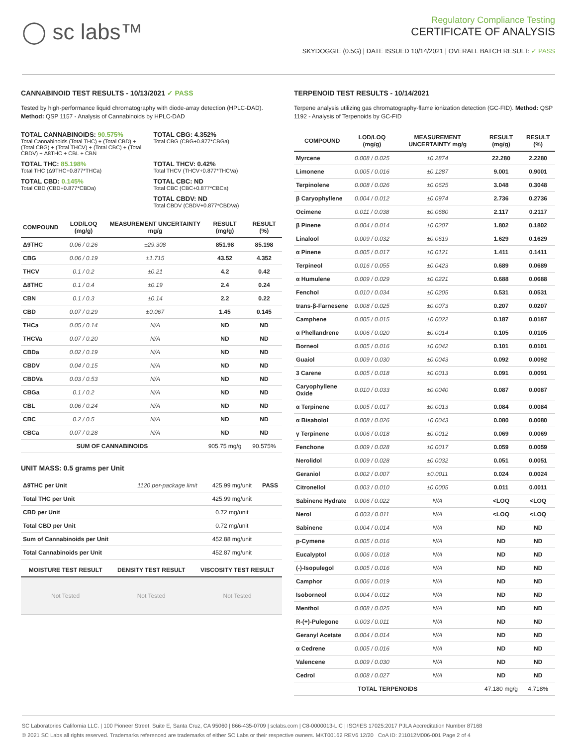◯ sc labs™
Regulatory Compliance Testing
CERTIFICATE OF ANALYSIS
SKYDOGGIE (0.5G) | DATE ISSUED 10/14/2021 | OVERALL BATCH RESULT: ✓ PASS
CANNABINOID TEST RESULTS - 10/13/2021 ✓ PASS
Tested by high-performance liquid chromatography with diode-array detection (HPLC-DAD). Method: QSP 1157 - Analysis of Cannabinoids by HPLC-DAD
TOTAL CANNABINOIDS: 90.575%
Total Cannabinoids (Total THC) + (Total CBD) + (Total CBG) + (Total THCV) + (Total CBC) + (Total CBDV) + Δ8THC + CBL + CBN
TOTAL CBG: 4.352%
Total CBG (CBG+0.877*CBGa)
TOTAL THC: 85.198%
Total THC (Δ9THC+0.877*THCa)
TOTAL THCV: 0.42%
Total THCV (THCV+0.877*THCVa)
TOTAL CBD: 0.145%
Total CBD (CBD+0.877*CBDa)
TOTAL CBC: ND
Total CBC (CBC+0.877*CBCa)
TOTAL CBDV: ND
Total CBDV (CBDV+0.877*CBDVa)
| COMPOUND | LOD/LOQ (mg/g) | MEASUREMENT UNCERTAINTY mg/g | RESULT (mg/g) | RESULT (%) |
| --- | --- | --- | --- | --- |
| Δ9THC | 0.06 / 0.26 | ±29.308 | 851.98 | 85.198 |
| CBG | 0.06 / 0.19 | ±1.715 | 43.52 | 4.352 |
| THCV | 0.1 / 0.2 | ±0.21 | 4.2 | 0.42 |
| Δ8THC | 0.1 / 0.4 | ±0.19 | 2.4 | 0.24 |
| CBN | 0.1 / 0.3 | ±0.14 | 2.2 | 0.22 |
| CBD | 0.07 / 0.29 | ±0.067 | 1.45 | 0.145 |
| THCa | 0.05 / 0.14 | N/A | ND | ND |
| THCVa | 0.07 / 0.20 | N/A | ND | ND |
| CBDa | 0.02 / 0.19 | N/A | ND | ND |
| CBDV | 0.04 / 0.15 | N/A | ND | ND |
| CBDVa | 0.03 / 0.53 | N/A | ND | ND |
| CBGa | 0.1 / 0.2 | N/A | ND | ND |
| CBL | 0.06 / 0.24 | N/A | ND | ND |
| CBC | 0.2 / 0.5 | N/A | ND | ND |
| CBCa | 0.07 / 0.28 | N/A | ND | ND |
| SUM OF CANNABINOIDS | | | 905.75 mg/g | 90.575% |
UNIT MASS: 0.5 grams per Unit
| Δ9THC per Unit | 1120 per-package limit | 425.99 mg/unit | PASS |
| Total THC per Unit | | 425.99 mg/unit | |
| CBD per Unit | | 0.72 mg/unit | |
| Total CBD per Unit | | 0.72 mg/unit | |
| Sum of Cannabinoids per Unit | | 452.88 mg/unit | |
| Total Cannabinoids per Unit | | 452.87 mg/unit | |
| MOISTURE TEST RESULT | DENSITY TEST RESULT | VISCOSITY TEST RESULT |
| --- | --- | --- |
| Not Tested | Not Tested | Not Tested |
TERPENOID TEST RESULTS - 10/14/2021
Terpene analysis utilizing gas chromatography-flame ionization detection (GC-FID). Method: QSP 1192 - Analysis of Terpenoids by GC-FID
| COMPOUND | LOD/LOQ (mg/g) | MEASUREMENT UNCERTAINTY mg/g | RESULT (mg/g) | RESULT (%) |
| --- | --- | --- | --- | --- |
| Myrcene | 0.008 / 0.025 | ±0.2874 | 22.280 | 2.2280 |
| Limonene | 0.005 / 0.016 | ±0.1287 | 9.001 | 0.9001 |
| Terpinolene | 0.008 / 0.026 | ±0.0625 | 3.048 | 0.3048 |
| β Caryophyllene | 0.004 / 0.012 | ±0.0974 | 2.736 | 0.2736 |
| Ocimene | 0.011 / 0.038 | ±0.0680 | 2.117 | 0.2117 |
| β Pinene | 0.004 / 0.014 | ±0.0207 | 1.802 | 0.1802 |
| Linalool | 0.009 / 0.032 | ±0.0619 | 1.629 | 0.1629 |
| α Pinene | 0.005 / 0.017 | ±0.0121 | 1.411 | 0.1411 |
| Terpineol | 0.016 / 0.055 | ±0.0423 | 0.689 | 0.0689 |
| α Humulene | 0.009 / 0.029 | ±0.0221 | 0.688 | 0.0688 |
| Fenchol | 0.010 / 0.034 | ±0.0205 | 0.531 | 0.0531 |
| trans-β-Farnesene | 0.008 / 0.025 | ±0.0073 | 0.207 | 0.0207 |
| Camphene | 0.005 / 0.015 | ±0.0022 | 0.187 | 0.0187 |
| α Phellandrene | 0.006 / 0.020 | ±0.0014 | 0.105 | 0.0105 |
| Borneol | 0.005 / 0.016 | ±0.0042 | 0.101 | 0.0101 |
| Guaiol | 0.009 / 0.030 | ±0.0043 | 0.092 | 0.0092 |
| 3 Carene | 0.005 / 0.018 | ±0.0013 | 0.091 | 0.0091 |
| Caryophyllene Oxide | 0.010 / 0.033 | ±0.0040 | 0.087 | 0.0087 |
| α Terpinene | 0.005 / 0.017 | ±0.0013 | 0.084 | 0.0084 |
| α Bisabolol | 0.008 / 0.026 | ±0.0043 | 0.080 | 0.0080 |
| γ Terpinene | 0.006 / 0.018 | ±0.0012 | 0.069 | 0.0069 |
| Fenchone | 0.009 / 0.028 | ±0.0017 | 0.059 | 0.0059 |
| Nerolidol | 0.009 / 0.028 | ±0.0032 | 0.051 | 0.0051 |
| Geraniol | 0.002 / 0.007 | ±0.0011 | 0.024 | 0.0024 |
| Citronellol | 0.003 / 0.010 | ±0.0005 | 0.011 | 0.0011 |
| Sabinene Hydrate | 0.006 / 0.022 | N/A | <LOQ | <LOQ |
| Nerol | 0.003 / 0.011 | N/A | <LOQ | <LOQ |
| Sabinene | 0.004 / 0.014 | N/A | ND | ND |
| p-Cymene | 0.005 / 0.016 | N/A | ND | ND |
| Eucalyptol | 0.006 / 0.018 | N/A | ND | ND |
| (-)-Isopulegol | 0.005 / 0.016 | N/A | ND | ND |
| Camphor | 0.006 / 0.019 | N/A | ND | ND |
| Isoborneol | 0.004 / 0.012 | N/A | ND | ND |
| Menthol | 0.008 / 0.025 | N/A | ND | ND |
| R-(+)-Pulegone | 0.003 / 0.011 | N/A | ND | ND |
| Geranyl Acetate | 0.004 / 0.014 | N/A | ND | ND |
| α Cedrene | 0.005 / 0.016 | N/A | ND | ND |
| Valencene | 0.009 / 0.030 | N/A | ND | ND |
| Cedrol | 0.008 / 0.027 | N/A | ND | ND |
| TOTAL TERPENOIDS | | | 47.180 mg/g | 4.718% |
SC Laboratories California LLC. | 100 Pioneer Street, Suite E, Santa Cruz, CA 95060 | 866-435-0709 | sclabs.com | C8-0000013-LIC | ISO/IES 17025:2017 PJLA Accreditation Number 87168
© 2021 SC Labs all rights reserved. Trademarks referenced are trademarks of either SC Labs or their respective owners. MKT00162 REV6 12/20 CoA ID: 211012M006-001 Page 2 of 4